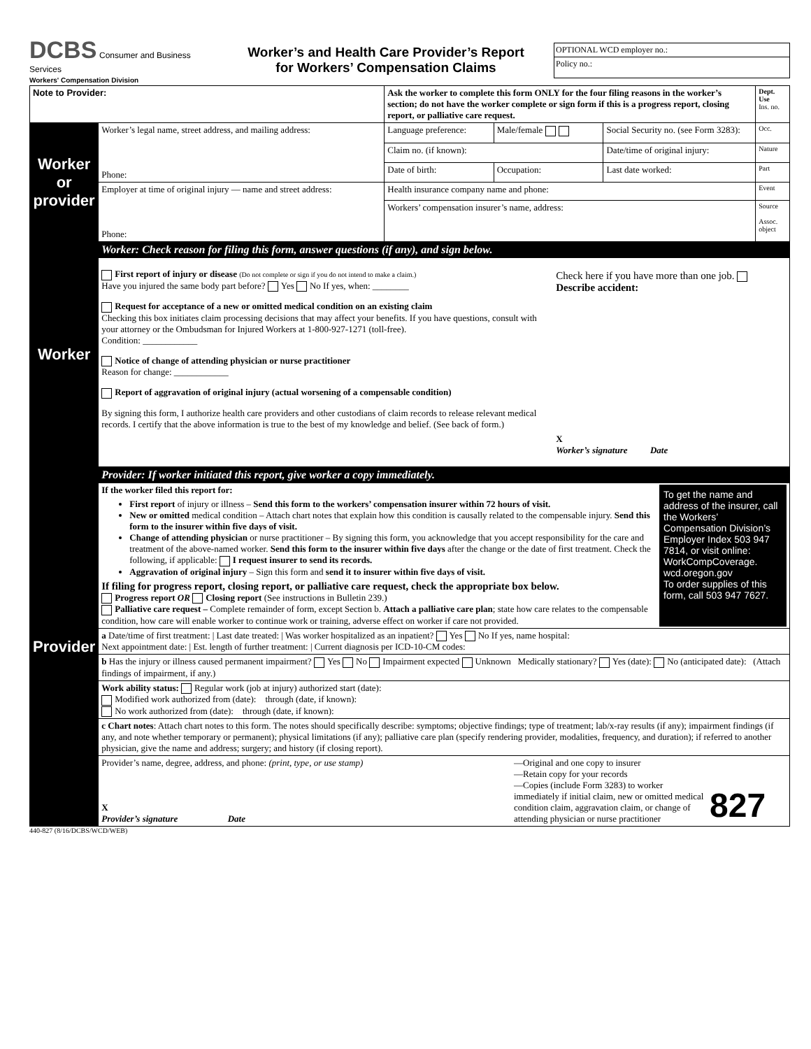DCBS Consumer and Business Services
Workers' Compensation Division
Worker’s and Health Care Provider’s Report
for Workers’ Compensation Claims
OPTIONAL WCD employer no.:
Policy no.:
| Note to Provider: | | Ask the worker to complete this form ONLY for the four filing reasons in the worker’s section; do not have the worker complete or sign form if this is a progress report, closing report, or palliative care request. | | | | | Dept. Use Ins. no. |
| Worker or provider | Worker’s legal name, street address, and mailing address: Phone: | Language preference: | | Male/female | Social Security no. (see Form 3283): | | Occ. |
| | | Claim no. (if known): | | | Date/time of original injury: | | Nature |
| | | Date of birth: | Occupation: | | | Last date worked: | Part |
| | Employer at time of original injury — name and street address: Phone: | Health insurance company name and phone: | | | | | Event |
| | | Workers’ compensation insurer’s name, address: | | | | | Source Assoc. object |
| Worker | Worker: Check reason for filing this form, answer questions (if any), and sign below. | | | | | | |
| | First report of injury or disease (Do not complete or sign if you do not intend to make a claim.) Have you injured the same body part before? Yes No If yes, when: ________ Request for acceptance of a new or omitted medical condition on an existing claim Checking this box initiates claim processing decisions that may affect your benefits. If you have questions, consult with your attorney or the Ombudsman for Injured Workers at 1-800-927-1271 (toll-free). Condition: ____________ Notice of change of attending physician or nurse practitioner Reason for change: ____________ Report of aggravation of original injury (actual worsening of a compensable condition) By signing this form, I authorize health care providers and other custodians of claim records to release relevant medical records. I certify that the above information is true to the best of my knowledge and belief. (See back of form.) Check here if you have more than one job. Describe accident: X Worker’s signature Date | | | | | | |
| Provider | Provider: If worker initiated this report, give worker a copy immediately. | | | | | | |
| | If the worker filed this report for: First report of injury or illness – Send this form to the workers’ compensation insurer within 72 hours of visit. New or omitted medical condition – Attach chart notes that explain how this condition is causally related to the compensable injury. Send this form to the insurer within five days of visit. Change of attending physician or nurse practitioner – By signing this form, you acknowledge that you accept responsibility for the care and treatment of the above-named worker. Send this form to the insurer within five days after the change or the date of first treatment. Check the following, if applicable: I request insurer to send its records. Aggravation of original injury – Sign this form and send it to insurer within five days of visit. If filing for progress report, closing report, or palliative care request, check the appropriate box below. Progress report OR Closing report (See instructions in Bulletin 239.) Palliative care request – Complete remainder of form, except Section b. Attach a palliative care plan ; state how care relates to the compensable condition, how care will enable worker to continue work or training, adverse effect on worker if care not provided. To get the name and address of the insurer, call the Workers’ Compensation Division’s Employer Index 503 947 7814, or visit online: WorkCompCoverage. wcd.oregon.gov To order supplies of this form, call 503 947 7627. | | | | | | |
| | a Date/time of first treatment: / Last date treated: / Was worker hospitalized as an inpatient? Yes No If yes, name hospital: Next appointment date: / Est. length of further treatment: / Current diagnosis per ICD-10-CM codes: | | | | | | |
| | b Has the injury or illness caused permanent impairment? Yes No Impairment expected Unknown Medically stationary? Yes (date): No (anticipated date): (Attach findings of impairment, if any.) | | | | | | |
| | Work ability status: Regular work (job at injury) authorized start (date): Modified work authorized from (date): through (date, if known): No work authorized from (date): through (date, if known): | | | | | | |
| | c Chart notes : Attach chart notes to this form. The notes should specifically describe: symptoms; objective findings; type of treatment; lab/x-ray results (if any); impairment findings (if any, and note whether temporary or permanent); physical limitations (if any); palliative care plan (specify rendering provider, modalities, frequency, and duration); if referred to another physician, give the name and address; surgery; and history (if closing report). | | | | | | |
| | Provider’s name, degree, address, and phone: (print, type, or use stamp) X Provider’s signature Date —Original and one copy to insurer —Retain copy for your records —Copies (include Form 3283) to worker immediately if initial claim, new or omitted medical condition claim, aggravation claim, or change of attending physician or nurse practitioner 827 | | | | | | |
440-827 (8/16/DCBS/WCD/WEB)